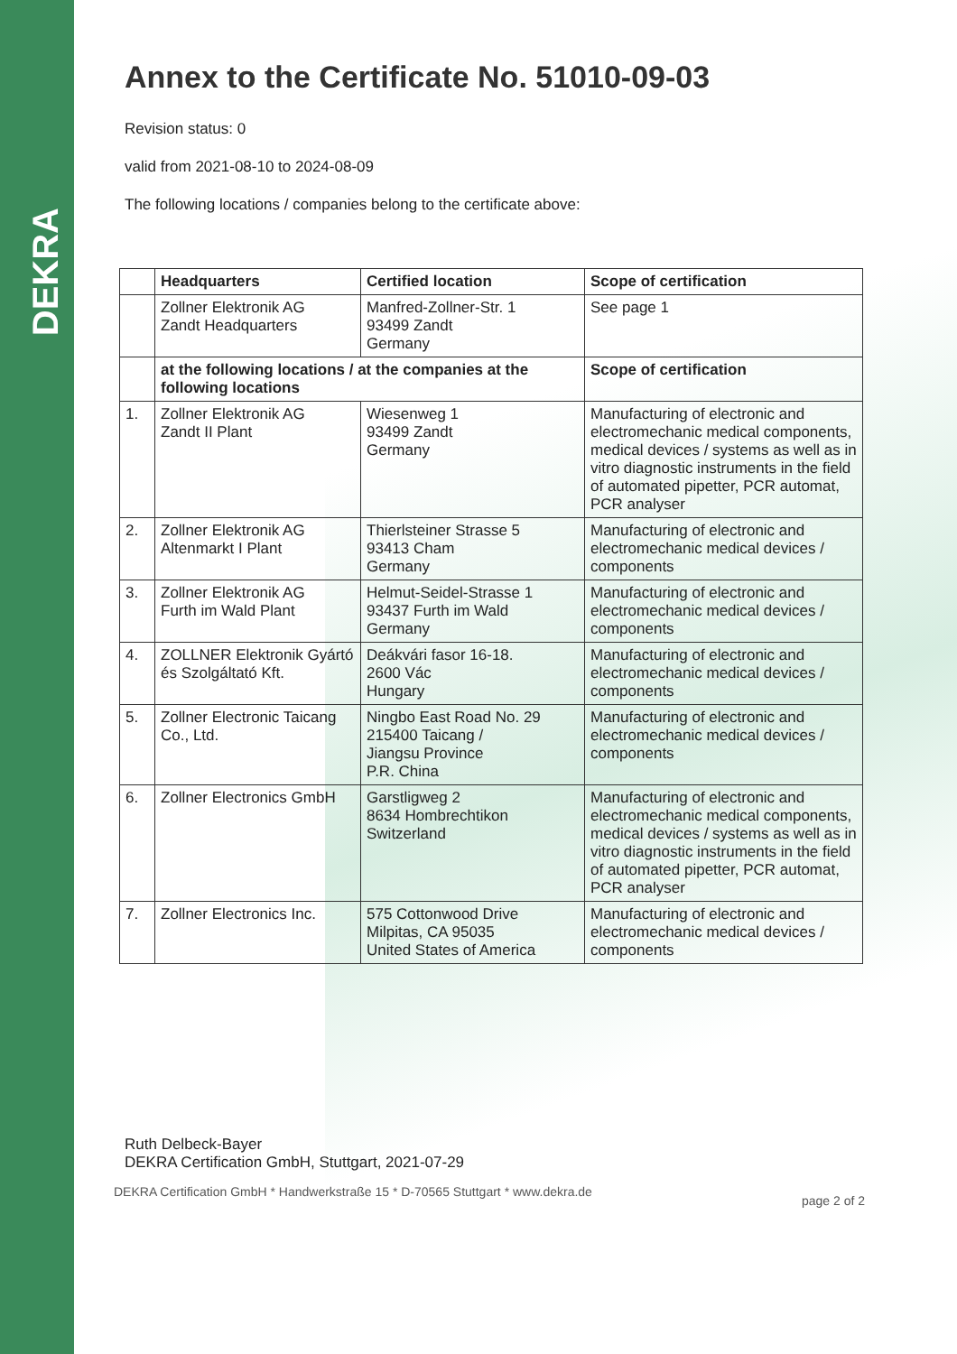DEKRA
Annex to the Certificate No. 51010-09-03
Revision status: 0
valid from 2021-08-10 to 2024-08-09
The following locations / companies belong to the certificate above:
| | Headquarters | Certified location | Scope of certification |
| --- | --- | --- | --- |
| | Zollner Elektronik AG Zandt Headquarters | Manfred-Zollner-Str. 1 93499 Zandt Germany | See page 1 |
| | at the following locations / at the companies at the following locations | | Scope of certification |
| 1. | Zollner Elektronik AG Zandt II Plant | Wiesenweg 1 93499 Zandt Germany | Manufacturing of electronic and electromechanic medical components, medical devices / systems as well as in vitro diagnostic instruments in the field of automated pipetter, PCR automat, PCR analyser |
| 2. | Zollner Elektronik AG Altenmarkt I Plant | Thierlsteiner Strasse 5 93413 Cham Germany | Manufacturing of electronic and electromechanic medical devices / components |
| 3. | Zollner Elektronik AG Furth im Wald Plant | Helmut-Seidel-Strasse 1 93437 Furth im Wald Germany | Manufacturing of electronic and electromechanic medical devices / components |
| 4. | ZOLLNER Elektronik Gyártó és Szolgáltató Kft. | Deákvári fasor 16-18. 2600 Vác Hungary | Manufacturing of electronic and electromechanic medical devices / components |
| 5. | Zollner Electronic Taicang Co., Ltd. | Ningbo East Road No. 29 215400 Taicang / Jiangsu Province P.R. China | Manufacturing of electronic and electromechanic medical devices / components |
| 6. | Zollner Electronics GmbH | Garstligweg 2 8634 Hombrechtikon Switzerland | Manufacturing of electronic and electromechanic medical components, medical devices / systems as well as in vitro diagnostic instruments in the field of automated pipetter, PCR automat, PCR analyser |
| 7. | Zollner Electronics Inc. | 575 Cottonwood Drive Milpitas, CA 95035 United States of America | Manufacturing of electronic and electromechanic medical devices / components |
Ruth Delbeck-Bayer
DEKRA Certification GmbH, Stuttgart, 2021-07-29
DEKRA Certification GmbH * Handwerkstraße 15 * D-70565 Stuttgart * www.dekra.de page 2 of 2